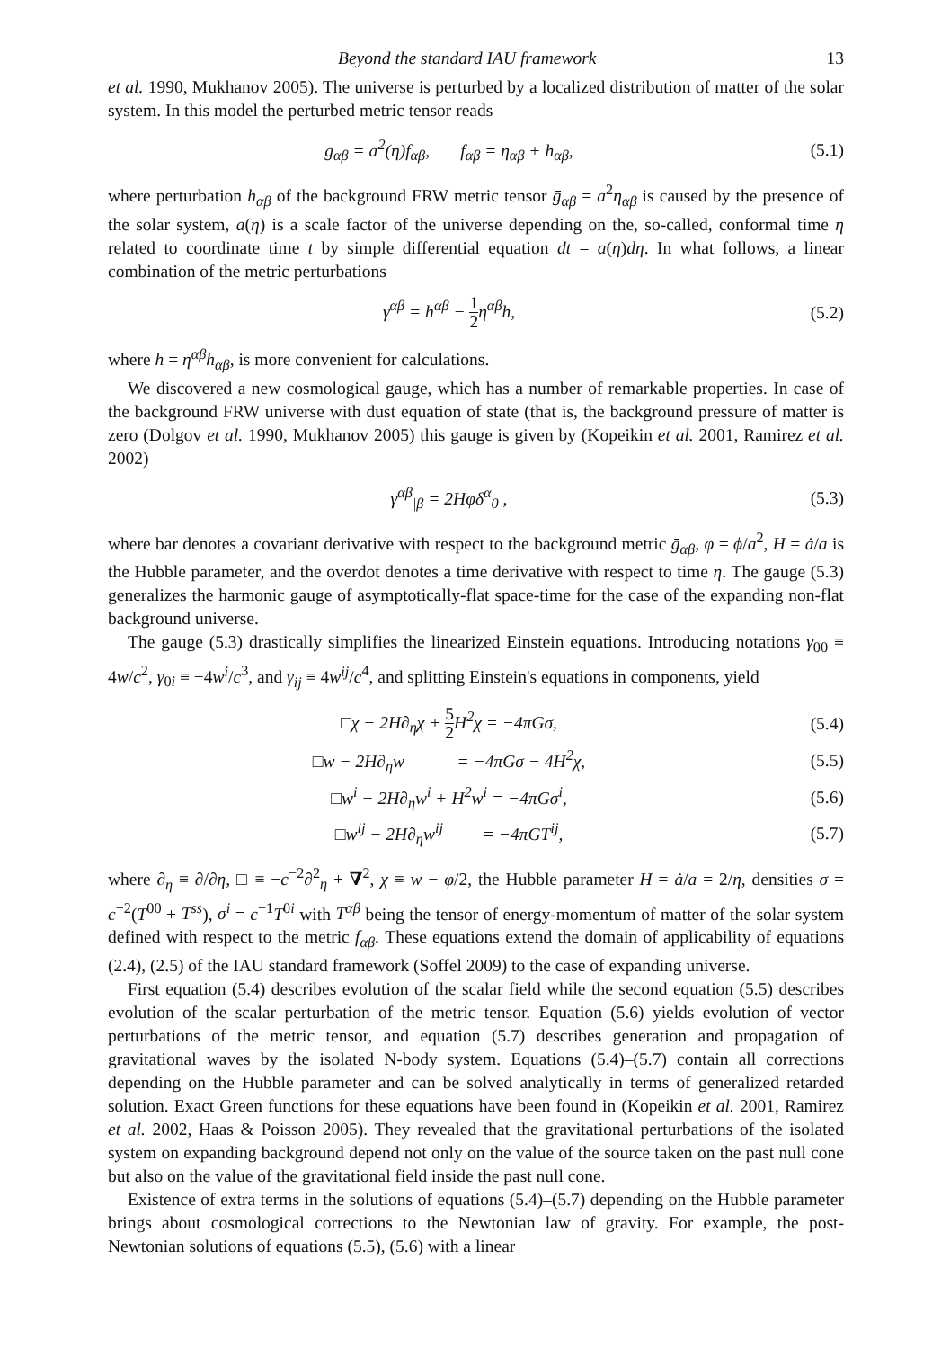Beyond the standard IAU framework 13
et al. 1990, Mukhanov 2005). The universe is perturbed by a localized distribution of matter of the solar system. In this model the perturbed metric tensor reads
g<sub>αβ</sub> = a<sup>2</sup>(η)f<sub>αβ</sub>, f<sub>αβ</sub> = η<sub>αβ</sub> + h<sub>αβ</sub>, (5.1)
where perturbation h<sub>αβ</sub> of the background FRW metric tensor ḡ<sub>αβ</sub> = a<sup>2</sup>η<sub>αβ</sub> is caused by the presence of the solar system, a(η) is a scale factor of the universe depending on the, so-called, conformal time η related to coordinate time t by simple differential equation dt = a(η)dη. In what follows, a linear combination of the metric perturbations
γ<sup>αβ</sup> = h<sup>αβ</sup> − 1 2η<sup>αβ</sup>h, (5.2)
where h = η<sup>αβ</sup>h<sub>αβ</sub>, is more convenient for calculations.
We discovered a new cosmological gauge, which has a number of remarkable properties. In case of the background FRW universe with dust equation of state (that is, the background pressure of matter is zero (Dolgov et al. 1990, Mukhanov 2005) this gauge is given by (Kopeikin et al. 2001, Ramirez et al. 2002)
γ<sup>αβ</sup><sub>|β</sub> = 2Hφδ<sup>α</sup><sub>0</sub> , (5.3)
where bar denotes a covariant derivative with respect to the background metric ḡ<sub>αβ</sub>, φ = ϕ/a<sup>2</sup>, H = ȧ/a is the Hubble parameter, and the overdot denotes a time derivative with respect to time η. The gauge (5.3) generalizes the harmonic gauge of asymptotically-flat space-time for the case of the expanding non-flat background universe.
The gauge (5.3) drastically simplifies the linearized Einstein equations. Introducing notations γ<sub>00</sub> ≡ 4w/c<sup>2</sup>, γ<sub>0i</sub> ≡ −4w<sup>i</sup>/c<sup>3</sup>, and γ<sub>ij</sub> ≡ 4w<sup>ij</sup>/c<sup>4</sup>, and splitting Einstein's equations in components, yield
□χ − 2H∂<sub>η</sub>χ + 5 2 H<sup>2</sup>χ = −4πGσ, (5.4)
□w − 2H∂<sub>η</sub>w = −4πGσ − 4H<sup>2</sup>χ, (5.5)
□w<sup>i</sup> − 2H∂<sub>η</sub>w<sup>i</sup> + H<sup>2</sup>w<sup>i</sup> = −4πGσ<sup>i</sup>, (5.6)
□w<sup>ij</sup> − 2H∂<sub>η</sub>w<sup>ij</sup> = −4πGT<sup>ij</sup>, (5.7)
where ∂<sub>η</sub> ≡ ∂/∂η, □ ≡ −c<sup>−2</sup>∂<sup>2</sup><sub>η</sub> + ∇<sup>2</sup>, χ ≡ w − φ/2, the Hubble parameter H = ȧ/a = 2/η, densities σ = c<sup>−2</sup>(T<sup>00</sup> + T<sup>ss</sup>), σ<sup>i</sup> = c<sup>−1</sup>T<sup>0i</sup> with T<sup>αβ</sup> being the tensor of energy-momentum of matter of the solar system defined with respect to the metric f<sub>αβ</sub>. These equations extend the domain of applicability of equations (2.4), (2.5) of the IAU standard framework (Soffel 2009) to the case of expanding universe.
First equation (5.4) describes evolution of the scalar field while the second equation (5.5) describes evolution of the scalar perturbation of the metric tensor. Equation (5.6) yields evolution of vector perturbations of the metric tensor, and equation (5.7) describes generation and propagation of gravitational waves by the isolated N-body system. Equations (5.4)–(5.7) contain all corrections depending on the Hubble parameter and can be solved analytically in terms of generalized retarded solution. Exact Green functions for these equations have been found in (Kopeikin et al. 2001, Ramirez et al. 2002, Haas & Poisson 2005). They revealed that the gravitational perturbations of the isolated system on expanding background depend not only on the value of the source taken on the past null cone but also on the value of the gravitational field inside the past null cone.
Existence of extra terms in the solutions of equations (5.4)–(5.7) depending on the Hubble parameter brings about cosmological corrections to the Newtonian law of gravity. For example, the post-Newtonian solutions of equations (5.5), (5.6) with a linear